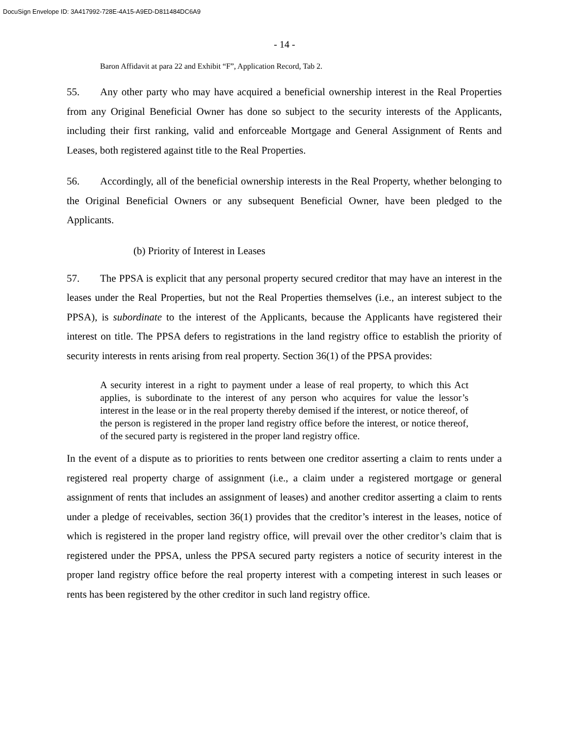DocuSign Envelope ID: 3A417992-728E-4A15-A9ED-D811484DC6A9
- 14 -
Baron Affidavit at para 22 and Exhibit “F”, Application Record, Tab 2.
55. Any other party who may have acquired a beneficial ownership interest in the Real Properties from any Original Beneficial Owner has done so subject to the security interests of the Applicants, including their first ranking, valid and enforceable Mortgage and General Assignment of Rents and Leases, both registered against title to the Real Properties.
56. Accordingly, all of the beneficial ownership interests in the Real Property, whether belonging to the Original Beneficial Owners or any subsequent Beneficial Owner, have been pledged to the Applicants.
(b) Priority of Interest in Leases
57. The PPSA is explicit that any personal property secured creditor that may have an interest in the leases under the Real Properties, but not the Real Properties themselves (i.e., an interest subject to the PPSA), is subordinate to the interest of the Applicants, because the Applicants have registered their interest on title. The PPSA defers to registrations in the land registry office to establish the priority of security interests in rents arising from real property. Section 36(1) of the PPSA provides:
A security interest in a right to payment under a lease of real property, to which this Act applies, is subordinate to the interest of any person who acquires for value the lessor’s interest in the lease or in the real property thereby demised if the interest, or notice thereof, of the person is registered in the proper land registry office before the interest, or notice thereof, of the secured party is registered in the proper land registry office.
In the event of a dispute as to priorities to rents between one creditor asserting a claim to rents under a registered real property charge of assignment (i.e., a claim under a registered mortgage or general assignment of rents that includes an assignment of leases) and another creditor asserting a claim to rents under a pledge of receivables, section 36(1) provides that the creditor’s interest in the leases, notice of which is registered in the proper land registry office, will prevail over the other creditor’s claim that is registered under the PPSA, unless the PPSA secured party registers a notice of security interest in the proper land registry office before the real property interest with a competing interest in such leases or rents has been registered by the other creditor in such land registry office.